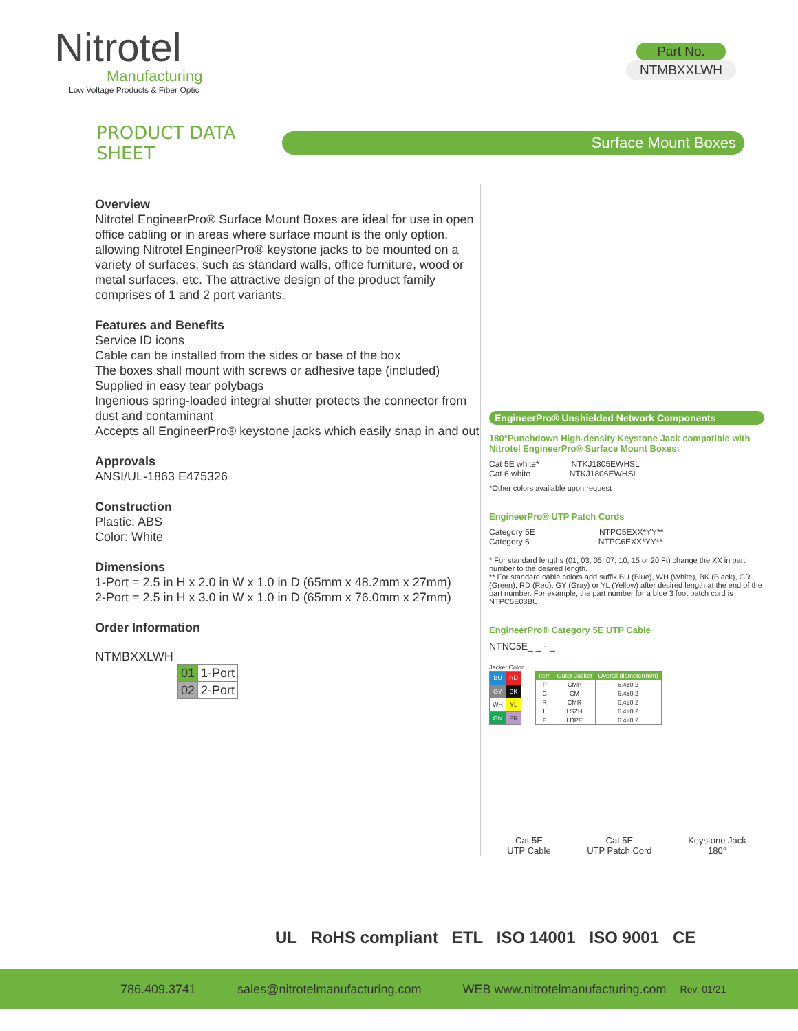Nitrotel
Manufacturing
Low Voltage Products & Fiber Optic
Part No.
NTMBXXLWH
PRODUCT DATA SHEET
Surface Mount Boxes
Overview
Nitrotel EngineerPro® Surface Mount Boxes are ideal for use in open office cabling or in areas where surface mount is the only option, allowing Nitrotel EngineerPro® keystone jacks to be mounted on a variety of surfaces, such as standard walls, office furniture, wood or metal surfaces, etc. The attractive design of the product family comprises of 1 and 2 port variants.
Features and Benefits
Service ID icons
Cable can be installed from the sides or base of the box
The boxes shall mount with screws or adhesive tape (included)
Supplied in easy tear polybags
Ingenious spring-loaded integral shutter protects the connector from dust and contaminant
Accepts all EngineerPro® keystone jacks which easily snap in and out
Approvals
ANSI/UL-1863 E475326
Construction
Plastic: ABS
Color: White
Dimensions
1-Port = 2.5 in H x 2.0 in W x 1.0 in D (65mm x 48.2mm x 27mm)
2-Port = 2.5 in H x 3.0 in W x 1.0 in D (65mm x 76.0mm x 27mm)
Order Information
NTMBXXLWH
| 01 | 1-Port |
| 02 | 2-Port |
EngineerPro® Unshielded Network Components
180°Punchdown High-density Keystone Jack compatible with Nitrotel EngineerPro® Surface Mount Boxes:
Cat 5E white* NTKJ1805EWHSL
Cat 6 white NTKJ1806EWHSL
*Other colors available upon request
EngineerPro® UTP Patch Cords
Category 5E NTPC5EXX*YY**
Category 6 NTPC6EXX*YY**
* For standard lengths (01, 03, 05, 07, 10, 15 or 20 Ft) change the XX in part number to the desired length.
** For standard cable colors add suffix BU (Blue), WH (White), BK (Black), GR (Green), RD (Red), GY (Gray) or YL (Yellow) after desired length at the end of the part number. For example, the part number for a blue 3 foot patch cord is NTPC5E03BU.
EngineerPro® Category 5E UTP Cable
NTNC5E_ _ - _
Jacket Color
| BU | RD |
| GY | BK |
| WH | YL |
| GN | PR |
| Item | Outer Jacket | Overall diameter(mm) |
| --- | --- | --- |
| P | CMP | 6.4±0.2 |
| C | CM | 6.4±0.2 |
| R | CMR | 6.4±0.2 |
| L | LSZH | 6.4±0.2 |
| E | LDPE | 6.4±0.2 |
Cat 5E
UTP Cable
Cat 5E
UTP Patch Cord
Keystone Jack
180°
UL RoHS compliant ETL ISO 14001 ISO 9001 CE
786.409.3741 sales@nitrotelmanufacturing.com WEB www.nitrotelmanufacturing.com Rev. 01/21